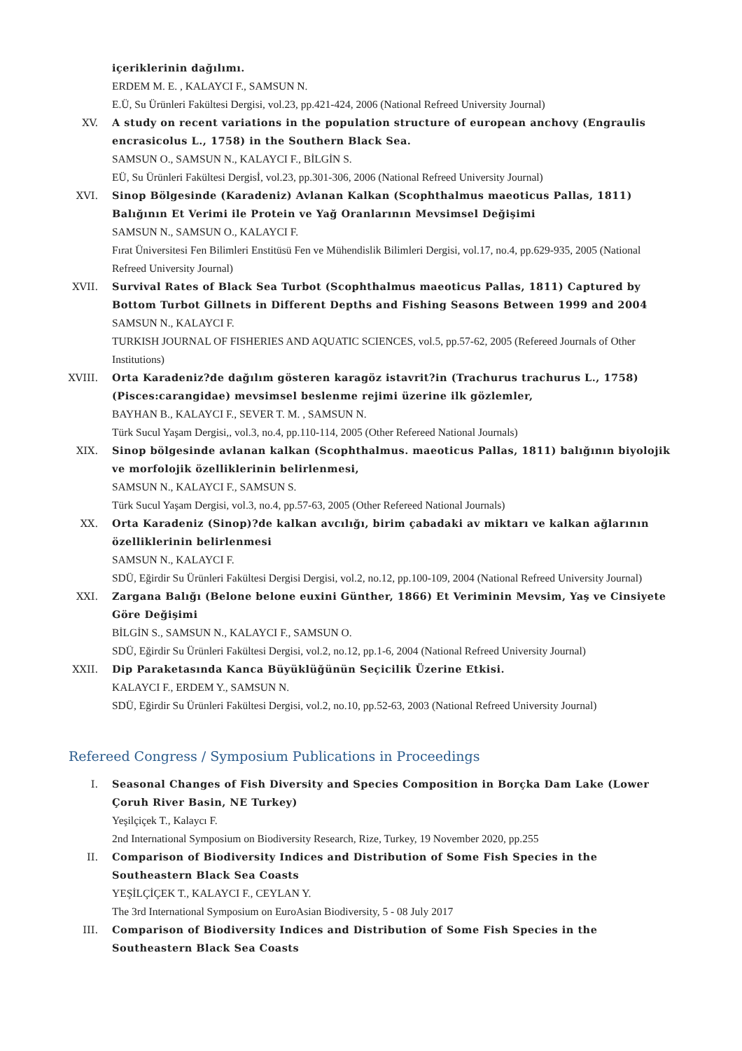içeriklerinin dağılımı.
ERDEM M. E. , KALAYCI F., SAMSUN N.
E.Ü, Su Ürünleri Fakültesi Dergisi, vol.23, pp.421-424, 2006 (National Refreed University Journal)
XV. A study on recent variations in the population structure of european anchovy (Engraulis encrasicolus L., 1758) in the Southern Black Sea.
SAMSUN O., SAMSUN N., KALAYCI F., BİLGİN S.
EÜ, Su Ürünleri Fakültesi Dergisİ, vol.23, pp.301-306, 2006 (National Refreed University Journal)
XVI. Sinop Bölgesinde (Karadeniz) Avlanan Kalkan (Scophthalmus maeoticus Pallas, 1811) Balığının Et Verimi ile Protein ve Yağ Oranlarının Mevsimsel Değişimi
SAMSUN N., SAMSUN O., KALAYCI F.
Fırat Üniversitesi Fen Bilimleri Enstitüsü Fen ve Mühendislik Bilimleri Dergisi, vol.17, no.4, pp.629-935, 2005 (National Refreed University Journal)
XVII. Survival Rates of Black Sea Turbot (Scophthalmus maeoticus Pallas, 1811) Captured by Bottom Turbot Gillnets in Different Depths and Fishing Seasons Between 1999 and 2004
SAMSUN N., KALAYCI F.
TURKISH JOURNAL OF FISHERIES AND AQUATIC SCIENCES, vol.5, pp.57-62, 2005 (Refereed Journals of Other Institutions)
XVIII. Orta Karadeniz?de dağılım gösteren karagöz istavrit?in (Trachurus trachurus L., 1758) (Pisces:carangidae) mevsimsel beslenme rejimi üzerine ilk gözlemler,
BAYHAN B., KALAYCI F., SEVER T. M. , SAMSUN N.
Türk Sucul Yaşam Dergisi,, vol.3, no.4, pp.110-114, 2005 (Other Refereed National Journals)
XIX. Sinop bölgesinde avlanan kalkan (Scophthalmus. maeoticus Pallas, 1811) balığının biyolojik ve morfolojik özelliklerinin belirlenmesi,
SAMSUN N., KALAYCI F., SAMSUN S.
Türk Sucul Yaşam Dergisi, vol.3, no.4, pp.57-63, 2005 (Other Refereed National Journals)
XX. Orta Karadeniz (Sinop)?de kalkan avcılığı, birim çabadaki av miktarı ve kalkan ağlarının özelliklerinin belirlenmesi
SAMSUN N., KALAYCI F.
SDÜ, Eğirdir Su Ürünleri Fakültesi Dergisi Dergisi, vol.2, no.12, pp.100-109, 2004 (National Refreed University Journal)
XXI. Zargana Balığı (Belone belone euxini Günther, 1866) Et Veriminin Mevsim, Yaş ve Cinsiyete Göre Değişimi
BİLGİN S., SAMSUN N., KALAYCI F., SAMSUN O.
SDÜ, Eğirdir Su Ürünleri Fakültesi Dergisi, vol.2, no.12, pp.1-6, 2004 (National Refreed University Journal)
XXII. Dip Paraketasında Kanca Büyüklüğünün Seçicilik Üzerine Etkisi.
KALAYCI F., ERDEM Y., SAMSUN N.
SDÜ, Eğirdir Su Ürünleri Fakültesi Dergisi, vol.2, no.10, pp.52-63, 2003 (National Refreed University Journal)
Refereed Congress / Symposium Publications in Proceedings
I. Seasonal Changes of Fish Diversity and Species Composition in Borçka Dam Lake (Lower Çoruh River Basin, NE Turkey)
Yeşilçiçek T., Kalaycı F.
2nd International Symposium on Biodiversity Research, Rize, Turkey, 19 November 2020, pp.255
II. Comparison of Biodiversity Indices and Distribution of Some Fish Species in the Southeastern Black Sea Coasts
YEŞİLÇİÇEK T., KALAYCI F., CEYLAN Y.
The 3rd International Symposium on EuroAsian Biodiversity, 5 - 08 July 2017
III. Comparison of Biodiversity Indices and Distribution of Some Fish Species in the Southeastern Black Sea Coasts